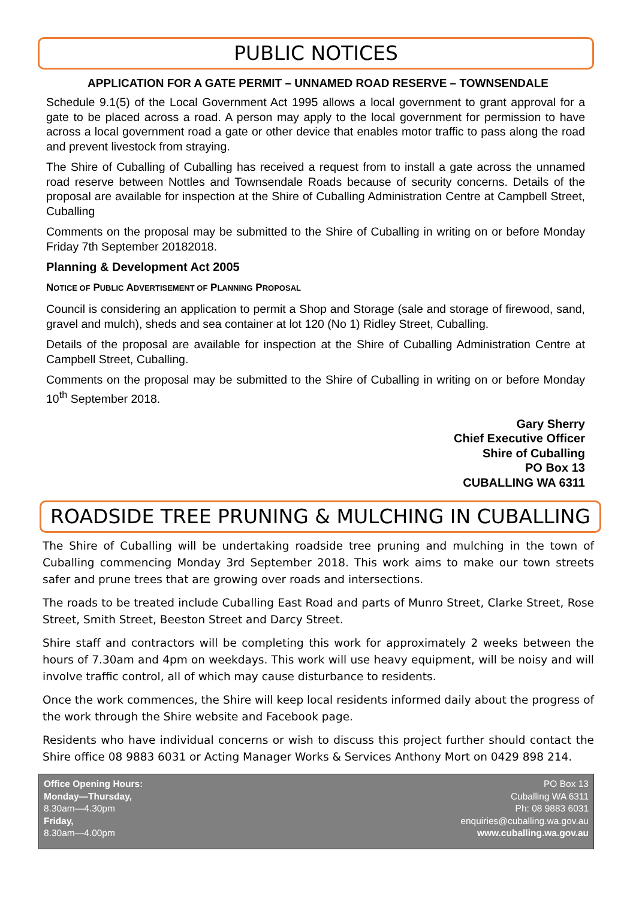PUBLIC NOTICES
APPLICATION FOR A GATE PERMIT – UNNAMED ROAD RESERVE – TOWNSENDALE
Schedule 9.1(5) of the Local Government Act 1995 allows a local government to grant approval for a gate to be placed across a road. A person may apply to the local government for permission to have across a local government road a gate or other device that enables motor traffic to pass along the road and prevent livestock from straying.
The Shire of Cuballing of Cuballing has received a request from to install a gate across the unnamed road reserve between Nottles and Townsendale Roads because of security concerns. Details of the proposal are available for inspection at the Shire of Cuballing Administration Centre at Campbell Street, Cuballing
Comments on the proposal may be submitted to the Shire of Cuballing in writing on or before Monday Friday 7th September 20182018.
Planning & Development Act 2005
NOTICE OF PUBLIC ADVERTISEMENT OF PLANNING PROPOSAL
Council is considering an application to permit a Shop and Storage (sale and storage of firewood, sand, gravel and mulch), sheds and sea container at lot 120 (No 1) Ridley Street, Cuballing.
Details of the proposal are available for inspection at the Shire of Cuballing Administration Centre at Campbell Street, Cuballing.
Comments on the proposal may be submitted to the Shire of Cuballing in writing on or before Monday 10<sup>th</sup> September 2018.
Gary Sherry
Chief Executive Officer
Shire of Cuballing
PO Box 13
CUBALLING WA 6311
ROADSIDE TREE PRUNING & MULCHING IN CUBALLING
The Shire of Cuballing will be undertaking roadside tree pruning and mulching in the town of Cuballing commencing Monday 3rd September 2018. This work aims to make our town streets safer and prune trees that are growing over roads and intersections.
The roads to be treated include Cuballing East Road and parts of Munro Street, Clarke Street, Rose Street, Smith Street, Beeston Street and Darcy Street.
Shire staff and contractors will be completing this work for approximately 2 weeks between the hours of 7.30am and 4pm on weekdays. This work will use heavy equipment, will be noisy and will involve traffic control, all of which may cause disturbance to residents.
Once the work commences, the Shire will keep local residents informed daily about the progress of the work through the Shire website and Facebook page.
Residents who have individual concerns or wish to discuss this project further should contact the Shire office 08 9883 6031 or Acting Manager Works & Services Anthony Mort on 0429 898 214.
Office Opening Hours:
Monday—Thursday,
8.30am—4.30pm
Friday,
8.30am—4.00pm
PO Box 13
Cuballing WA 6311
Ph: 08 9883 6031
enquiries@cuballing.wa.gov.au
www.cuballing.wa.gov.au